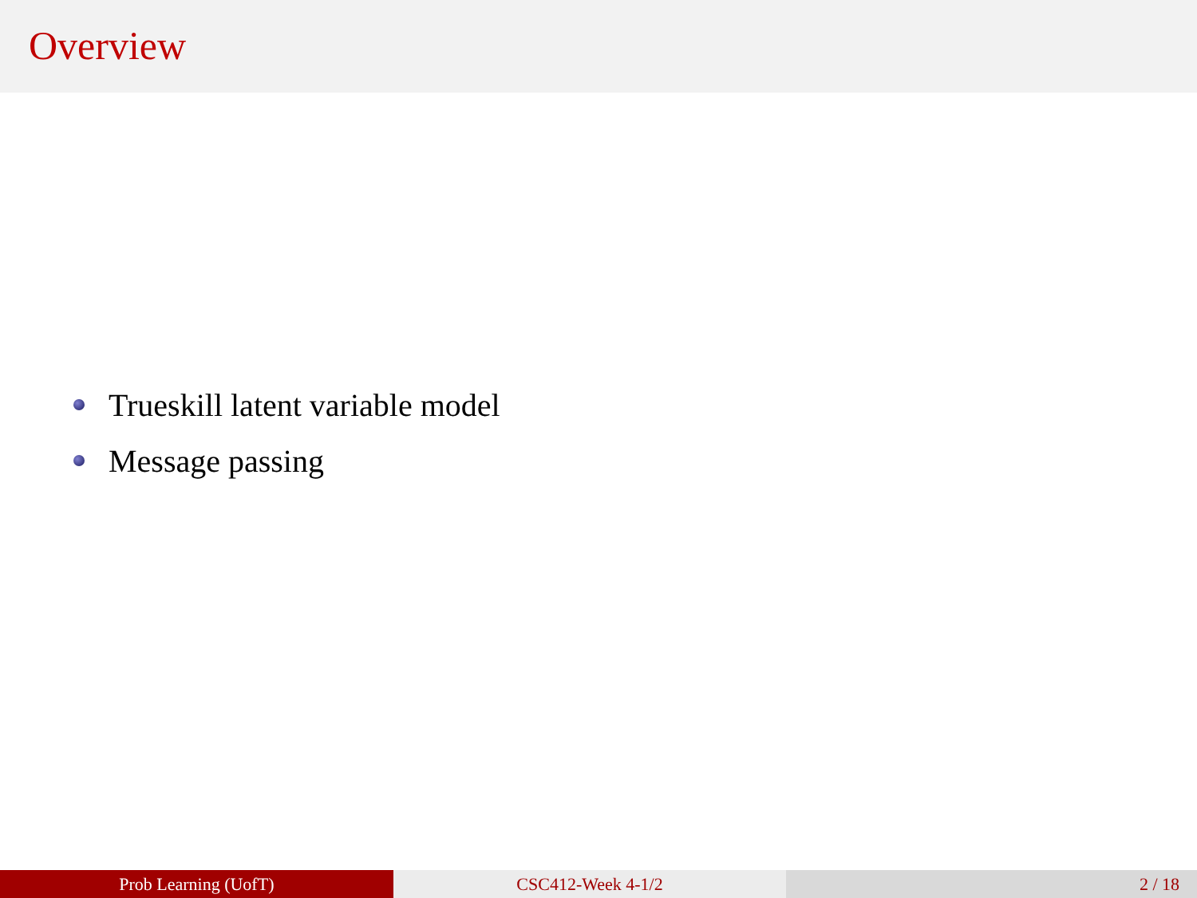Overview
Trueskill latent variable model
Message passing
Prob Learning (UofT) CSC412-Week 4-1/2 2 / 18